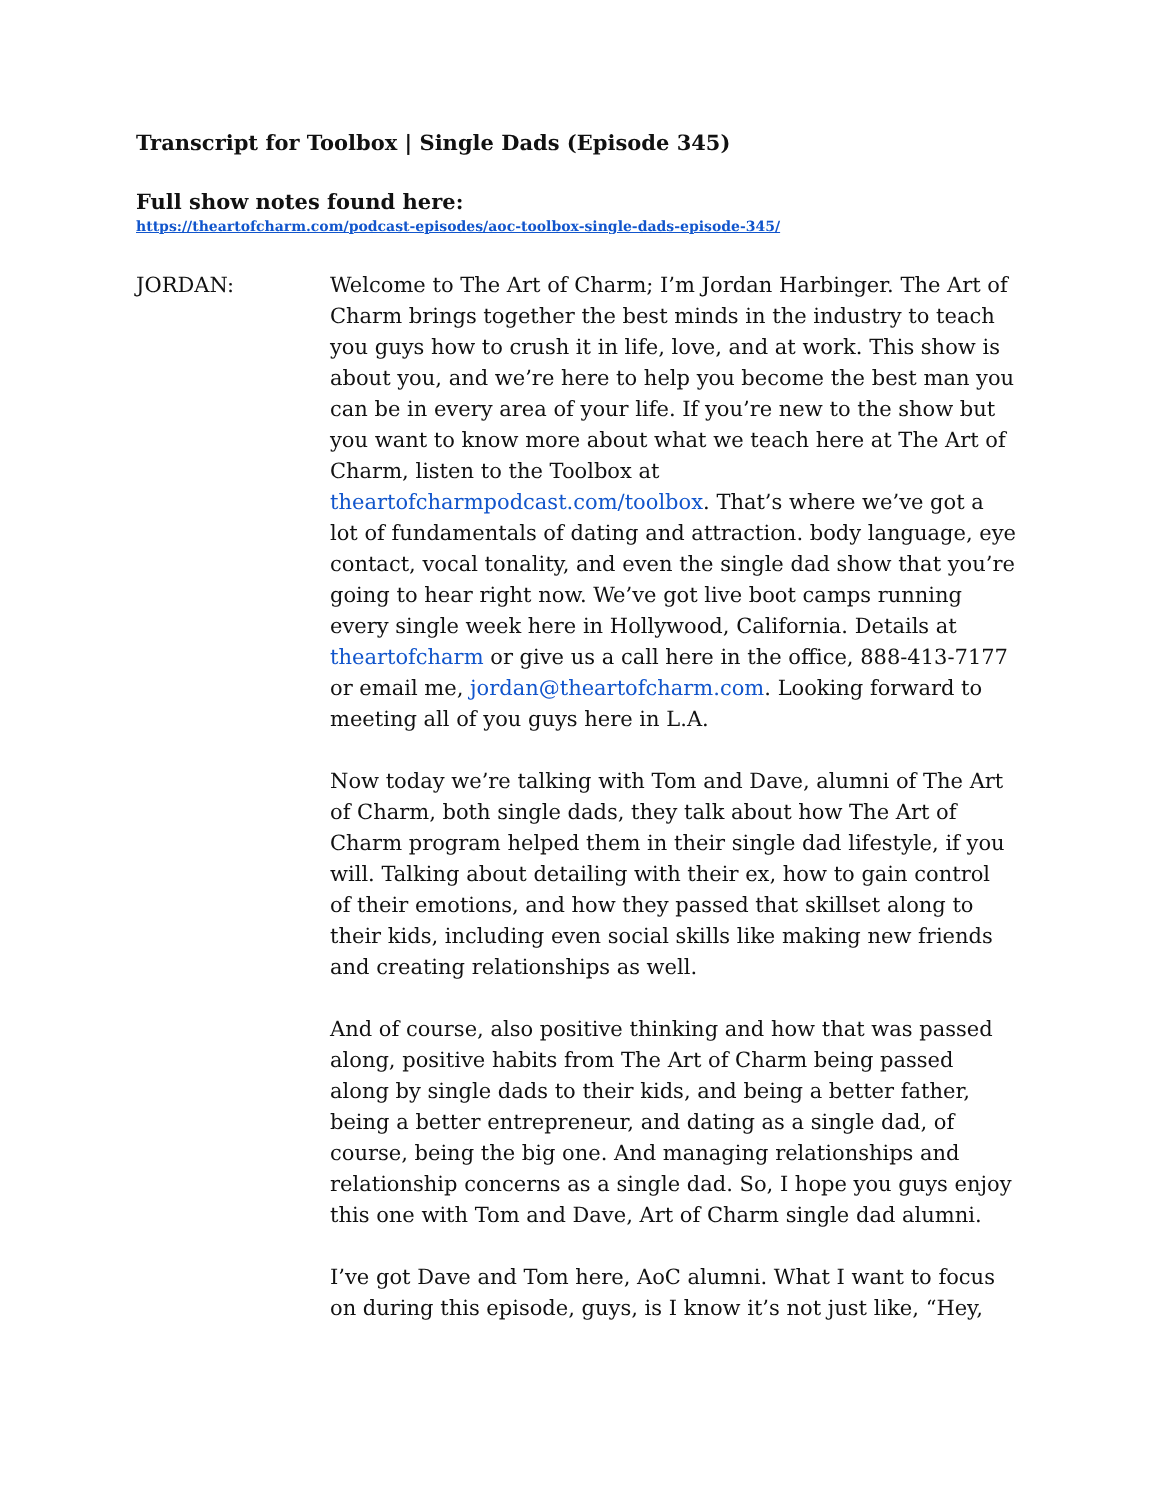Transcript for Toolbox | Single Dads (Episode 345)
Full show notes found here:
https://theartofcharm.com/podcast-episodes/aoc-toolbox-single-dads-episode-345/
JORDAN: Welcome to The Art of Charm; I’m Jordan Harbinger. The Art of Charm brings together the best minds in the industry to teach you guys how to crush it in life, love, and at work. This show is about you, and we’re here to help you become the best man you can be in every area of your life. If you’re new to the show but you want to know more about what we teach here at The Art of Charm, listen to the Toolbox at theartofcharmpodcast.com/toolbox. That’s where we’ve got a lot of fundamentals of dating and attraction. body language, eye contact, vocal tonality, and even the single dad show that you’re going to hear right now. We’ve got live boot camps running every single week here in Hollywood, California. Details at theartofcharm or give us a call here in the office, 888-413-7177 or email me, jordan@theartofcharm.com. Looking forward to meeting all of you guys here in L.A.
Now today we’re talking with Tom and Dave, alumni of The Art of Charm, both single dads, they talk about how The Art of Charm program helped them in their single dad lifestyle, if you will. Talking about detailing with their ex, how to gain control of their emotions, and how they passed that skillset along to their kids, including even social skills like making new friends and creating relationships as well.
And of course, also positive thinking and how that was passed along, positive habits from The Art of Charm being passed along by single dads to their kids, and being a better father, being a better entrepreneur, and dating as a single dad, of course, being the big one. And managing relationships and relationship concerns as a single dad. So, I hope you guys enjoy this one with Tom and Dave, Art of Charm single dad alumni.
I’ve got Dave and Tom here, AoC alumni. What I want to focus on during this episode, guys, is I know it’s not just like, “Hey,